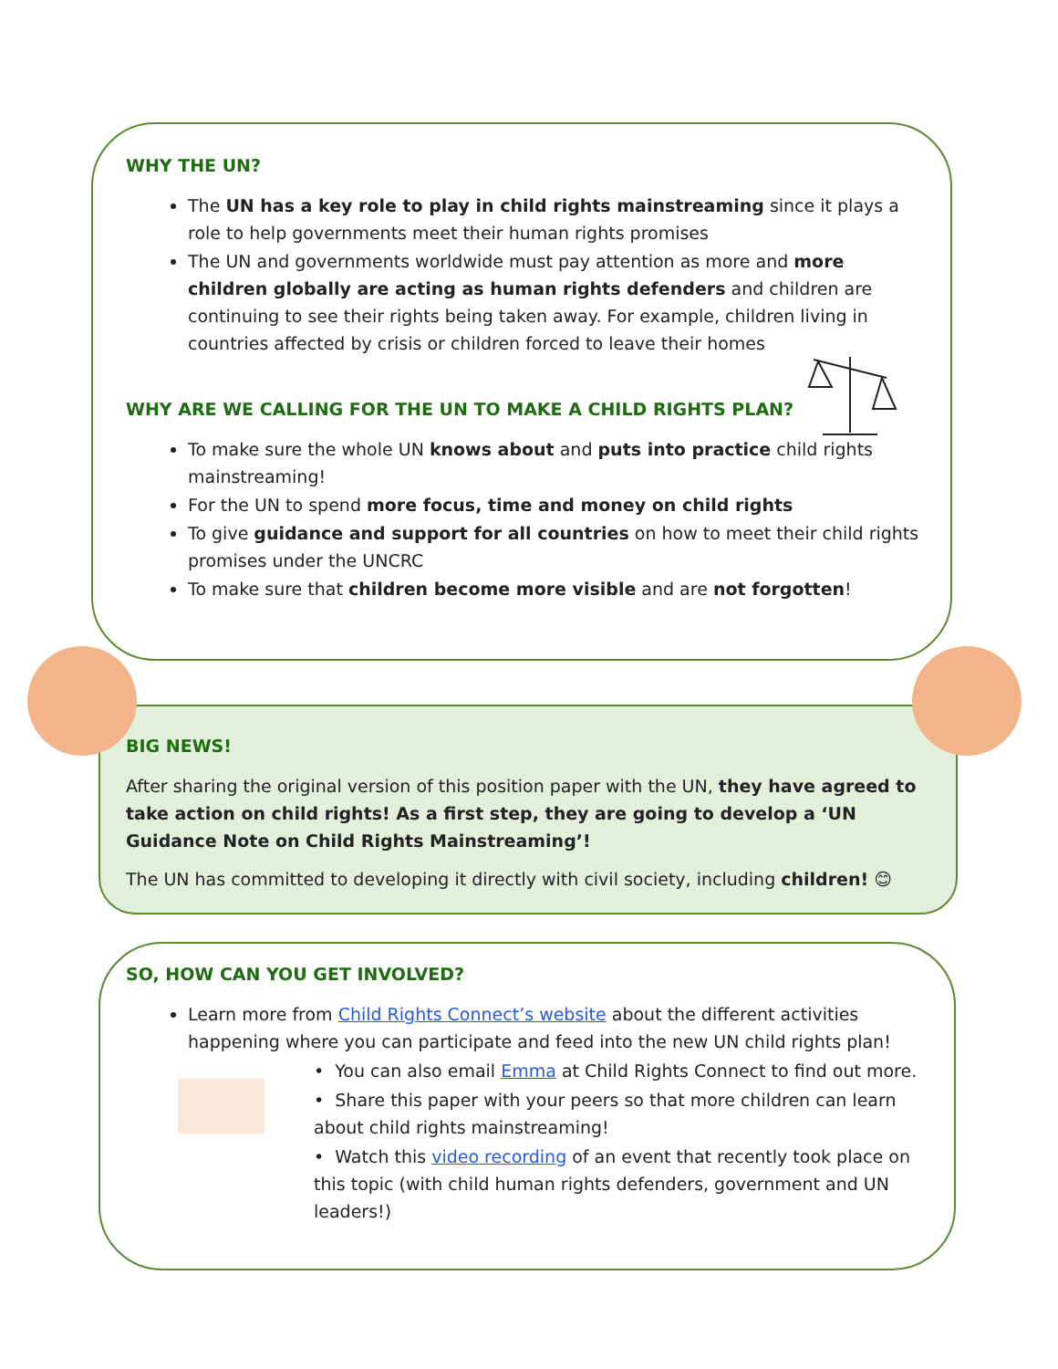WHY THE UN?
The UN has a key role to play in child rights mainstreaming since it plays a role to help governments meet their human rights promises
The UN and governments worldwide must pay attention as more and more children globally are acting as human rights defenders and children are continuing to see their rights being taken away. For example, children living in countries affected by crisis or children forced to leave their homes
WHY ARE WE CALLING FOR THE UN TO MAKE A CHILD RIGHTS PLAN?
To make sure the whole UN knows about and puts into practice child rights mainstreaming!
For the UN to spend more focus, time and money on child rights
To give guidance and support for all countries on how to meet their child rights promises under the UNCRC
To make sure that children become more visible and are not forgotten!
BIG NEWS!
After sharing the original version of this position paper with the UN, they have agreed to take action on child rights! As a first step, they are going to develop a ‘UN Guidance Note on Child Rights Mainstreaming’!
The UN has committed to developing it directly with civil society, including children! 😊
SO, HOW CAN YOU GET INVOLVED?
Learn more from Child Rights Connect’s website about the different activities happening where you can participate and feed into the new UN child rights plan!
• You can also email Emma at Child Rights Connect to find out more.
• Share this paper with your peers so that more children can learn about child rights mainstreaming!
• Watch this video recording of an event that recently took place on this topic (with child human rights defenders, government and UN leaders!)